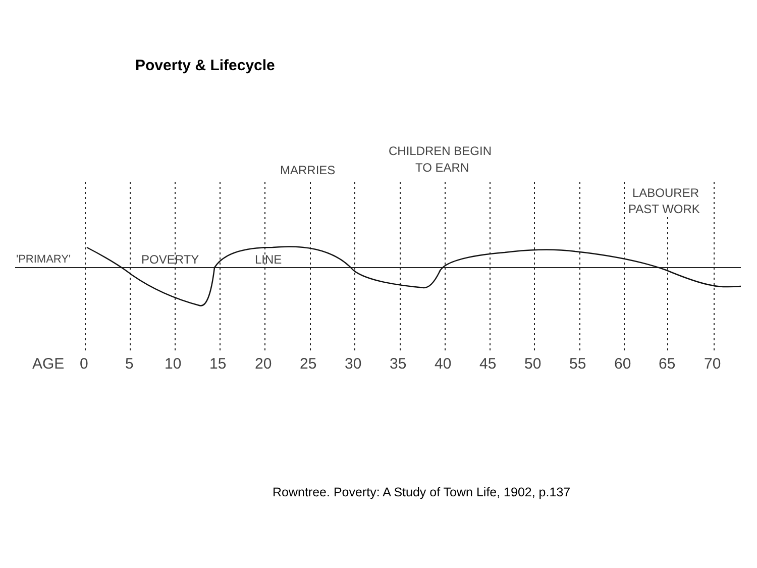Poverty & Lifecycle
MARRIES
CHILDREN BEGIN
TO EARN
LABOURER
PAST WORK
'PRIMARY'
POVERTY
LINE
AGE
0
5
10
15
20
25
30
35
40
45
50
55
60
65
70
Rowntree. Poverty: A Study of Town Life, 1902, p.137